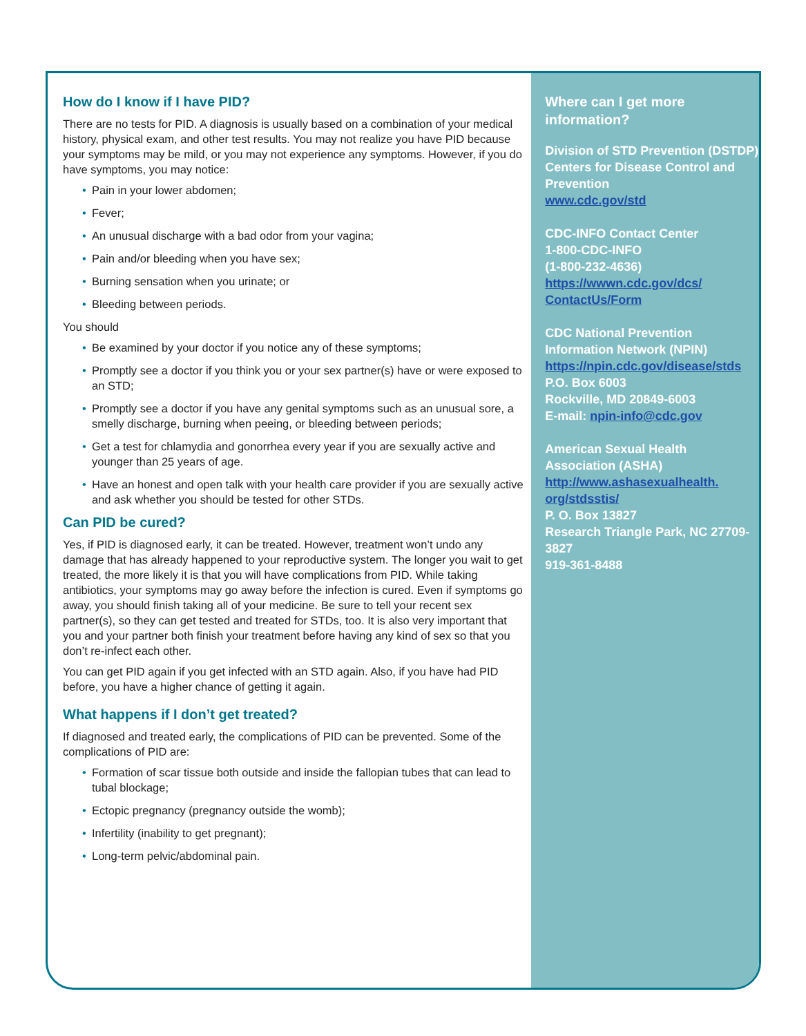How do I know if I have PID?
There are no tests for PID. A diagnosis is usually based on a combination of your medical history, physical exam, and other test results. You may not realize you have PID because your symptoms may be mild, or you may not experience any symptoms. However, if you do have symptoms, you may notice:
• Pain in your lower abdomen;
• Fever;
• An unusual discharge with a bad odor from your vagina;
• Pain and/or bleeding when you have sex;
• Burning sensation when you urinate; or
• Bleeding between periods.
You should
• Be examined by your doctor if you notice any of these symptoms;
• Promptly see a doctor if you think you or your sex partner(s) have or were exposed to an STD;
• Promptly see a doctor if you have any genital symptoms such as an unusual sore, a smelly discharge, burning when peeing, or bleeding between periods;
• Get a test for chlamydia and gonorrhea every year if you are sexually active and younger than 25 years of age.
• Have an honest and open talk with your health care provider if you are sexually active and ask whether you should be tested for other STDs.
Can PID be cured?
Yes, if PID is diagnosed early, it can be treated. However, treatment won’t undo any damage that has already happened to your reproductive system. The longer you wait to get treated, the more likely it is that you will have complications from PID. While taking antibiotics, your symptoms may go away before the infection is cured. Even if symptoms go away, you should finish taking all of your medicine. Be sure to tell your recent sex partner(s), so they can get tested and treated for STDs, too. It is also very important that you and your partner both finish your treatment before having any kind of sex so that you don’t re-infect each other.
You can get PID again if you get infected with an STD again. Also, if you have had PID before, you have a higher chance of getting it again.
What happens if I don’t get treated?
If diagnosed and treated early, the complications of PID can be prevented. Some of the complications of PID are:
• Formation of scar tissue both outside and inside the fallopian tubes that can lead to tubal blockage;
• Ectopic pregnancy (pregnancy outside the womb);
• Infertility (inability to get pregnant);
• Long-term pelvic/abdominal pain.
Where can I get more information?
Division of STD Prevention (DSTDP)
Centers for Disease Control and Prevention
www.cdc.gov/std
CDC-INFO Contact Center
1-800-CDC-INFO
(1-800-232-4636)
https://wwwn.cdc.gov/dcs/ ContactUs/Form
CDC National Prevention Information Network (NPIN)
https://npin.cdc.gov/disease/stds
P.O. Box 6003
Rockville, MD 20849-6003
E-mail: npin-info@cdc.gov
American Sexual Health Association (ASHA)
http://www.ashasexualhealth. org/stdsstis/
P. O. Box 13827
Research Triangle Park, NC 27709-3827
919-361-8488